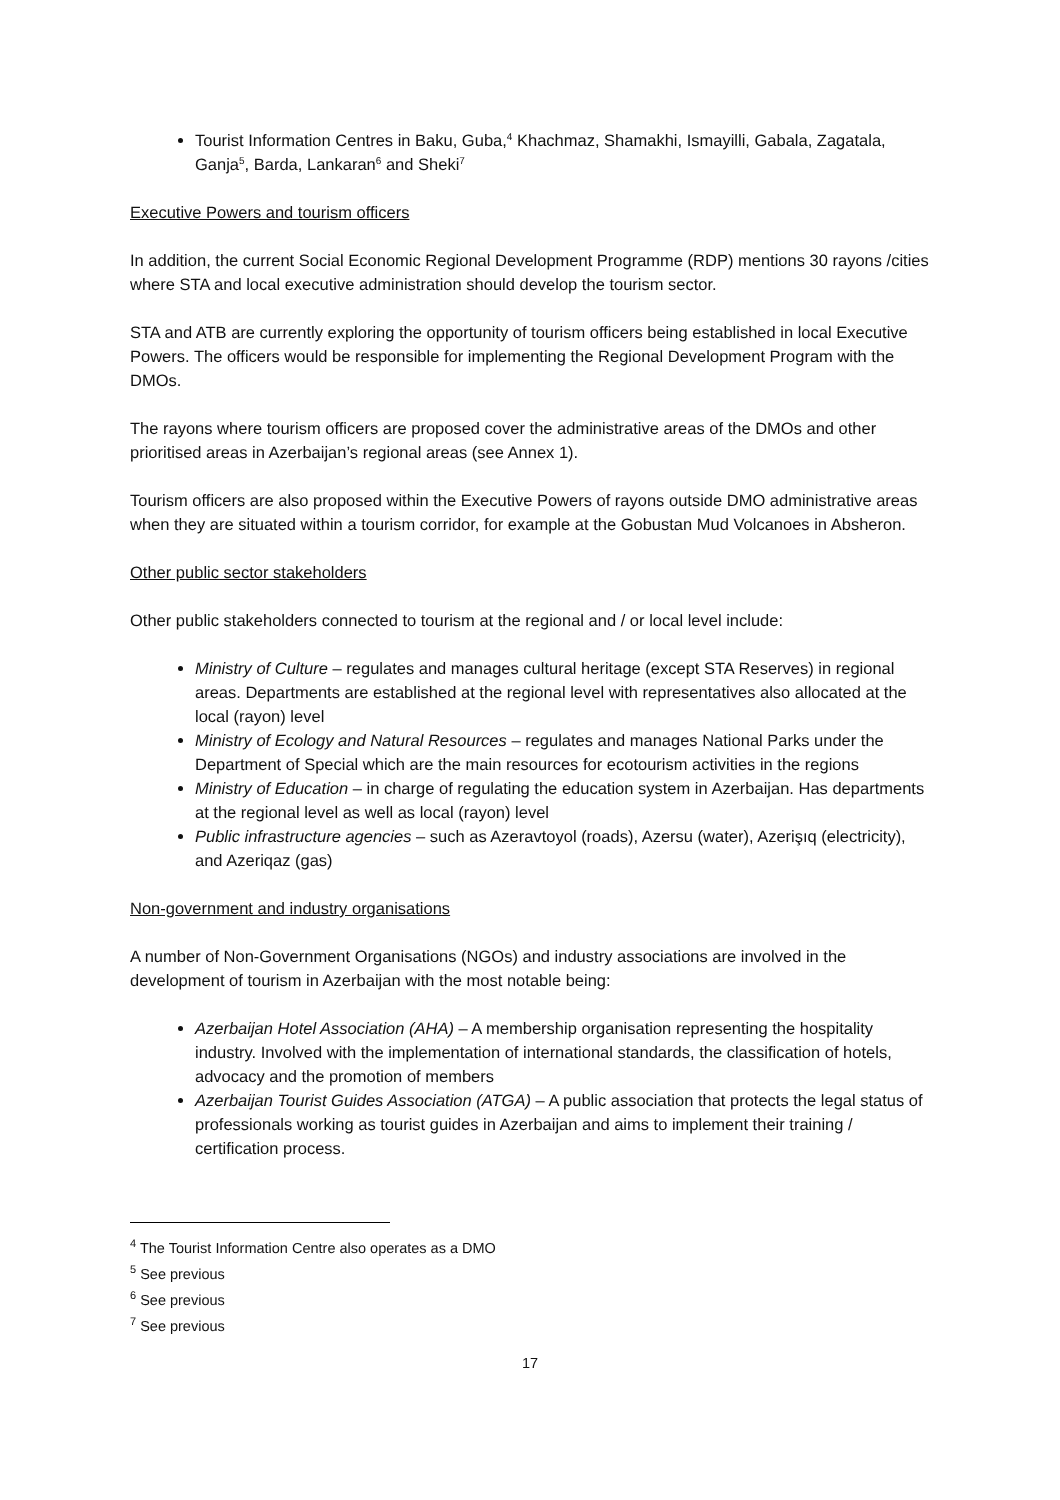Tourist Information Centres in Baku, Guba,<sup>4</sup> Khachmaz, Shamakhi, Ismayilli, Gabala, Zagatala, Ganja<sup>5</sup>, Barda, Lankaran<sup>6</sup> and Sheki<sup>7</sup>
Executive Powers and tourism officers
In addition, the current Social Economic Regional Development Programme (RDP) mentions 30 rayons /cities where STA and local executive administration should develop the tourism sector.
STA and ATB are currently exploring the opportunity of tourism officers being established in local Executive Powers. The officers would be responsible for implementing the Regional Development Program with the DMOs.
The rayons where tourism officers are proposed cover the administrative areas of the DMOs and other prioritised areas in Azerbaijan’s regional areas (see Annex 1).
Tourism officers are also proposed within the Executive Powers of rayons outside DMO administrative areas when they are situated within a tourism corridor, for example at the Gobustan Mud Volcanoes in Absheron.
Other public sector stakeholders
Other public stakeholders connected to tourism at the regional and / or local level include:
Ministry of Culture – regulates and manages cultural heritage (except STA Reserves) in regional areas. Departments are established at the regional level with representatives also allocated at the local (rayon) level
Ministry of Ecology and Natural Resources – regulates and manages National Parks under the Department of Special which are the main resources for ecotourism activities in the regions
Ministry of Education – in charge of regulating the education system in Azerbaijan. Has departments at the regional level as well as local (rayon) level
Public infrastructure agencies – such as Azeravtoyol (roads), Azersu (water), Azerişıq (electricity), and Azeriqaz (gas)
Non-government and industry organisations
A number of Non-Government Organisations (NGOs) and industry associations are involved in the development of tourism in Azerbaijan with the most notable being:
Azerbaijan Hotel Association (AHA) – A membership organisation representing the hospitality industry. Involved with the implementation of international standards, the classification of hotels, advocacy and the promotion of members
Azerbaijan Tourist Guides Association (ATGA) – A public association that protects the legal status of professionals working as tourist guides in Azerbaijan and aims to implement their training / certification process.
<sup>4</sup> The Tourist Information Centre also operates as a DMO
<sup>5</sup> See previous
<sup>6</sup> See previous
<sup>7</sup> See previous
17